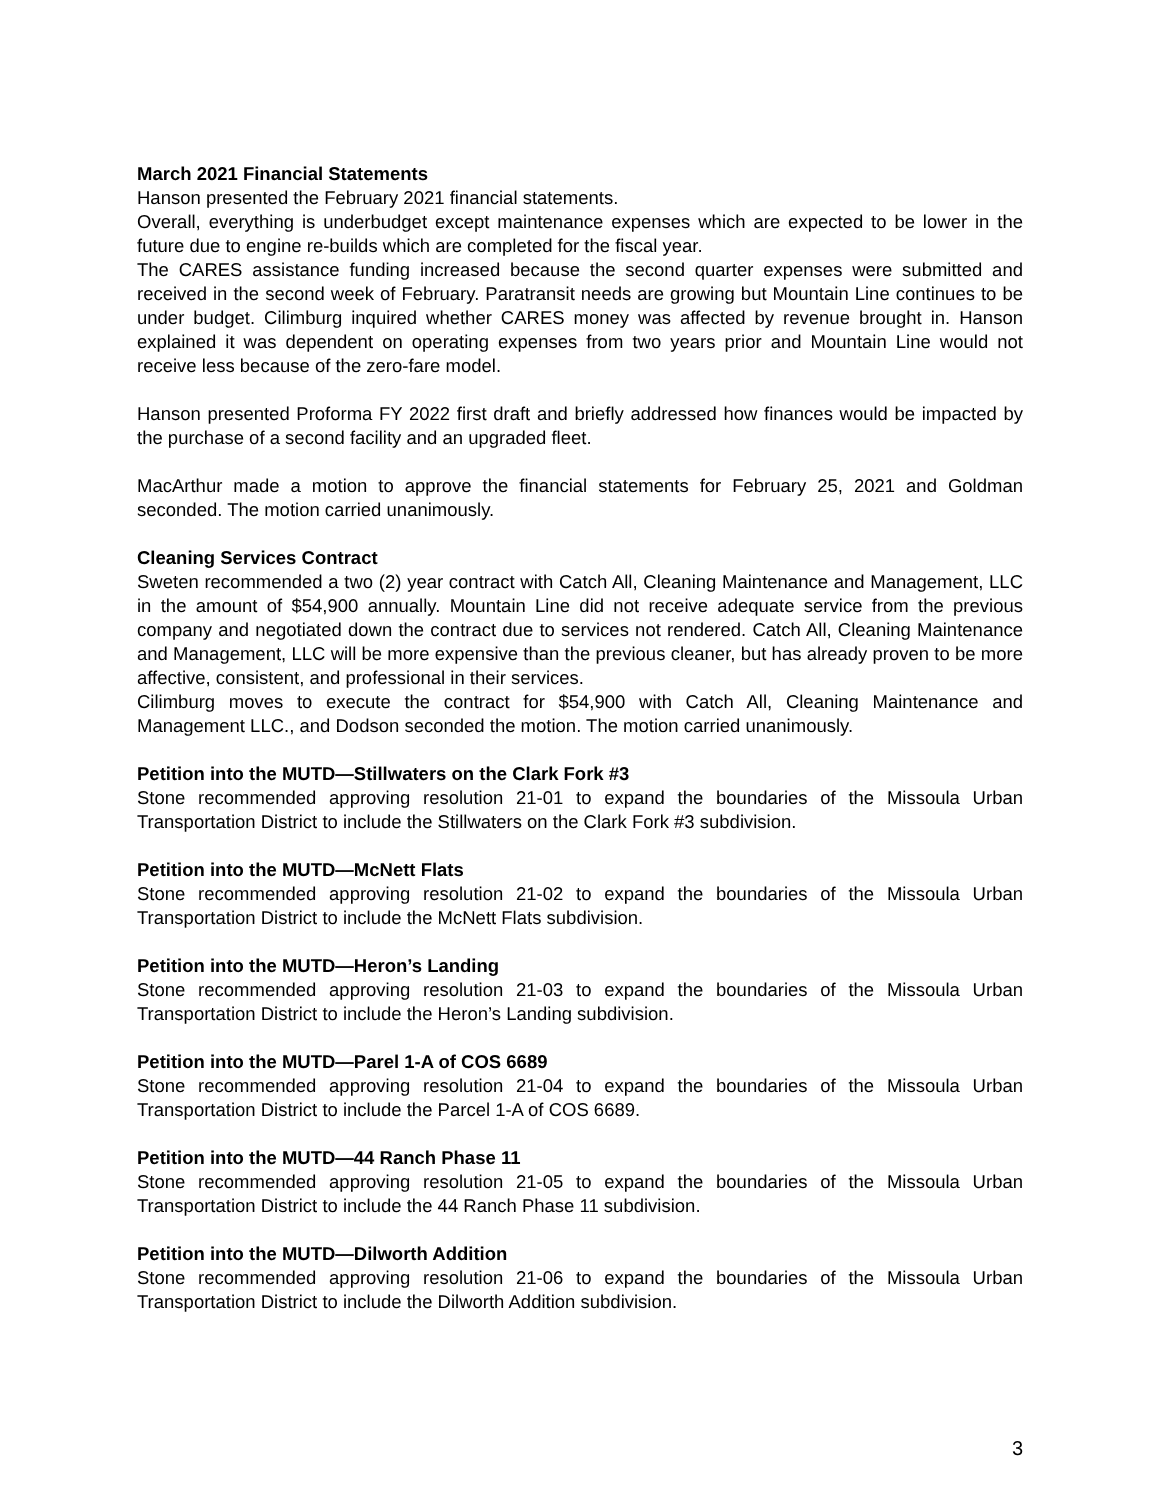March 2021 Financial Statements
Hanson presented the February 2021 financial statements.
Overall, everything is underbudget except maintenance expenses which are expected to be lower in the future due to engine re-builds which are completed for the fiscal year.
The CARES assistance funding increased because the second quarter expenses were submitted and received in the second week of February. Paratransit needs are growing but Mountain Line continues to be under budget. Cilimburg inquired whether CARES money was affected by revenue brought in. Hanson explained it was dependent on operating expenses from two years prior and Mountain Line would not receive less because of the zero-fare model.
Hanson presented Proforma FY 2022 first draft and briefly addressed how finances would be impacted by the purchase of a second facility and an upgraded fleet.
MacArthur made a motion to approve the financial statements for February 25, 2021 and Goldman seconded. The motion carried unanimously.
Cleaning Services Contract
Sweten recommended a two (2) year contract with Catch All, Cleaning Maintenance and Management, LLC in the amount of $54,900 annually. Mountain Line did not receive adequate service from the previous company and negotiated down the contract due to services not rendered. Catch All, Cleaning Maintenance and Management, LLC will be more expensive than the previous cleaner, but has already proven to be more affective, consistent, and professional in their services.
Cilimburg moves to execute the contract for $54,900 with Catch All, Cleaning Maintenance and Management LLC., and Dodson seconded the motion. The motion carried unanimously.
Petition into the MUTD—Stillwaters on the Clark Fork #3
Stone recommended approving resolution 21-01 to expand the boundaries of the Missoula Urban Transportation District to include the Stillwaters on the Clark Fork #3 subdivision.
Petition into the MUTD—McNett Flats
Stone recommended approving resolution 21-02 to expand the boundaries of the Missoula Urban Transportation District to include the McNett Flats subdivision.
Petition into the MUTD—Heron’s Landing
Stone recommended approving resolution 21-03 to expand the boundaries of the Missoula Urban Transportation District to include the Heron’s Landing subdivision.
Petition into the MUTD—Parel 1-A of COS 6689
Stone recommended approving resolution 21-04 to expand the boundaries of the Missoula Urban Transportation District to include the Parcel 1-A of COS 6689.
Petition into the MUTD—44 Ranch Phase 11
Stone recommended approving resolution 21-05 to expand the boundaries of the Missoula Urban Transportation District to include the 44 Ranch Phase 11 subdivision.
Petition into the MUTD—Dilworth Addition
Stone recommended approving resolution 21-06 to expand the boundaries of the Missoula Urban Transportation District to include the Dilworth Addition subdivision.
3